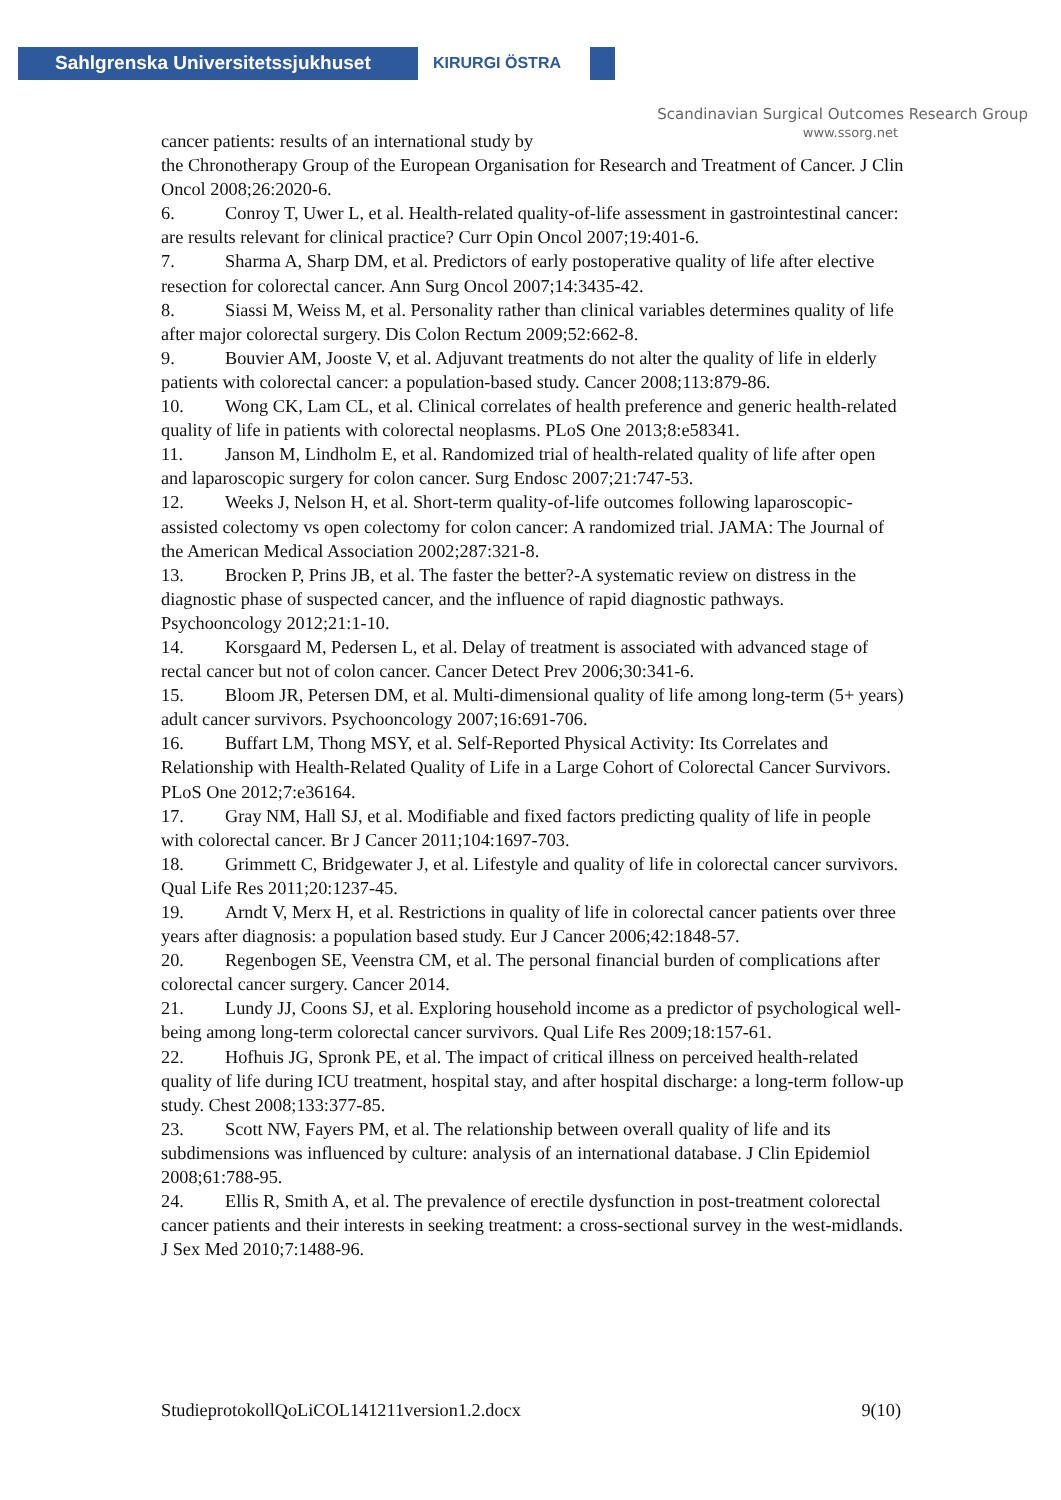Sahlgrenska Universitetssjukhuset
KIRURGI ÖSTRA
Scandinavian Surgical Outcomes Research Group
www.ssorg.net
cancer patients: results of an international study by
the Chronotherapy Group of the European Organisation for Research and Treatment of Cancer. J Clin Oncol 2008;26:2020-6.
6. Conroy T, Uwer L, et al. Health-related quality-of-life assessment in gastrointestinal cancer: are results relevant for clinical practice? Curr Opin Oncol 2007;19:401-6.
7. Sharma A, Sharp DM, et al. Predictors of early postoperative quality of life after elective resection for colorectal cancer. Ann Surg Oncol 2007;14:3435-42.
8. Siassi M, Weiss M, et al. Personality rather than clinical variables determines quality of life after major colorectal surgery. Dis Colon Rectum 2009;52:662-8.
9. Bouvier AM, Jooste V, et al. Adjuvant treatments do not alter the quality of life in elderly patients with colorectal cancer: a population-based study. Cancer 2008;113:879-86.
10. Wong CK, Lam CL, et al. Clinical correlates of health preference and generic health-related quality of life in patients with colorectal neoplasms. PLoS One 2013;8:e58341.
11. Janson M, Lindholm E, et al. Randomized trial of health-related quality of life after open and laparoscopic surgery for colon cancer. Surg Endosc 2007;21:747-53.
12. Weeks J, Nelson H, et al. Short-term quality-of-life outcomes following laparoscopic-assisted colectomy vs open colectomy for colon cancer: A randomized trial. JAMA: The Journal of the American Medical Association 2002;287:321-8.
13. Brocken P, Prins JB, et al. The faster the better?-A systematic review on distress in the diagnostic phase of suspected cancer, and the influence of rapid diagnostic pathways. Psychooncology 2012;21:1-10.
14. Korsgaard M, Pedersen L, et al. Delay of treatment is associated with advanced stage of rectal cancer but not of colon cancer. Cancer Detect Prev 2006;30:341-6.
15. Bloom JR, Petersen DM, et al. Multi-dimensional quality of life among long-term (5+ years) adult cancer survivors. Psychooncology 2007;16:691-706.
16. Buffart LM, Thong MSY, et al. Self-Reported Physical Activity: Its Correlates and Relationship with Health-Related Quality of Life in a Large Cohort of Colorectal Cancer Survivors. PLoS One 2012;7:e36164.
17. Gray NM, Hall SJ, et al. Modifiable and fixed factors predicting quality of life in people with colorectal cancer. Br J Cancer 2011;104:1697-703.
18. Grimmett C, Bridgewater J, et al. Lifestyle and quality of life in colorectal cancer survivors. Qual Life Res 2011;20:1237-45.
19. Arndt V, Merx H, et al. Restrictions in quality of life in colorectal cancer patients over three years after diagnosis: a population based study. Eur J Cancer 2006;42:1848-57.
20. Regenbogen SE, Veenstra CM, et al. The personal financial burden of complications after colorectal cancer surgery. Cancer 2014.
21. Lundy JJ, Coons SJ, et al. Exploring household income as a predictor of psychological well-being among long-term colorectal cancer survivors. Qual Life Res 2009;18:157-61.
22. Hofhuis JG, Spronk PE, et al. The impact of critical illness on perceived health-related quality of life during ICU treatment, hospital stay, and after hospital discharge: a long-term follow-up study. Chest 2008;133:377-85.
23. Scott NW, Fayers PM, et al. The relationship between overall quality of life and its subdimensions was influenced by culture: analysis of an international database. J Clin Epidemiol 2008;61:788-95.
24. Ellis R, Smith A, et al. The prevalence of erectile dysfunction in post-treatment colorectal cancer patients and their interests in seeking treatment: a cross-sectional survey in the west-midlands. J Sex Med 2010;7:1488-96.
StudieprotokollQoLiCOL141211version1.2.docx 9(10)